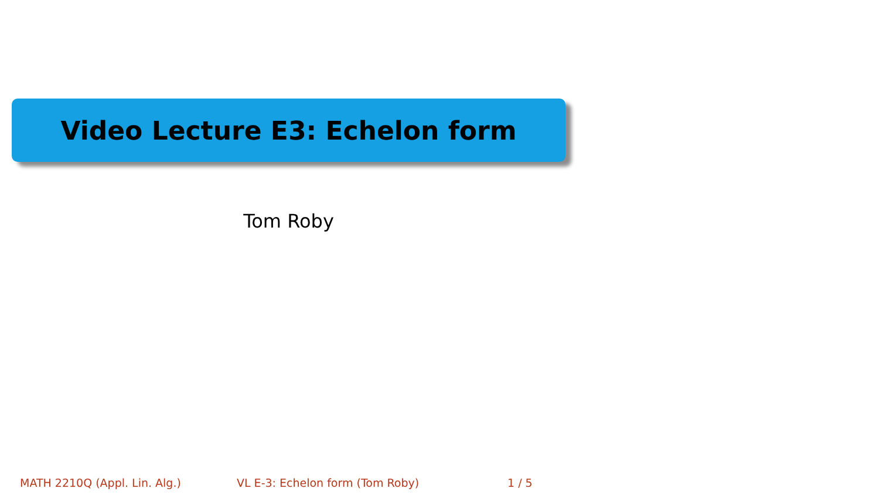Video Lecture E3: Echelon form
Tom Roby
MATH 2210Q (Appl. Lin. Alg.) VL E-3: Echelon form (Tom Roby) 1 / 5